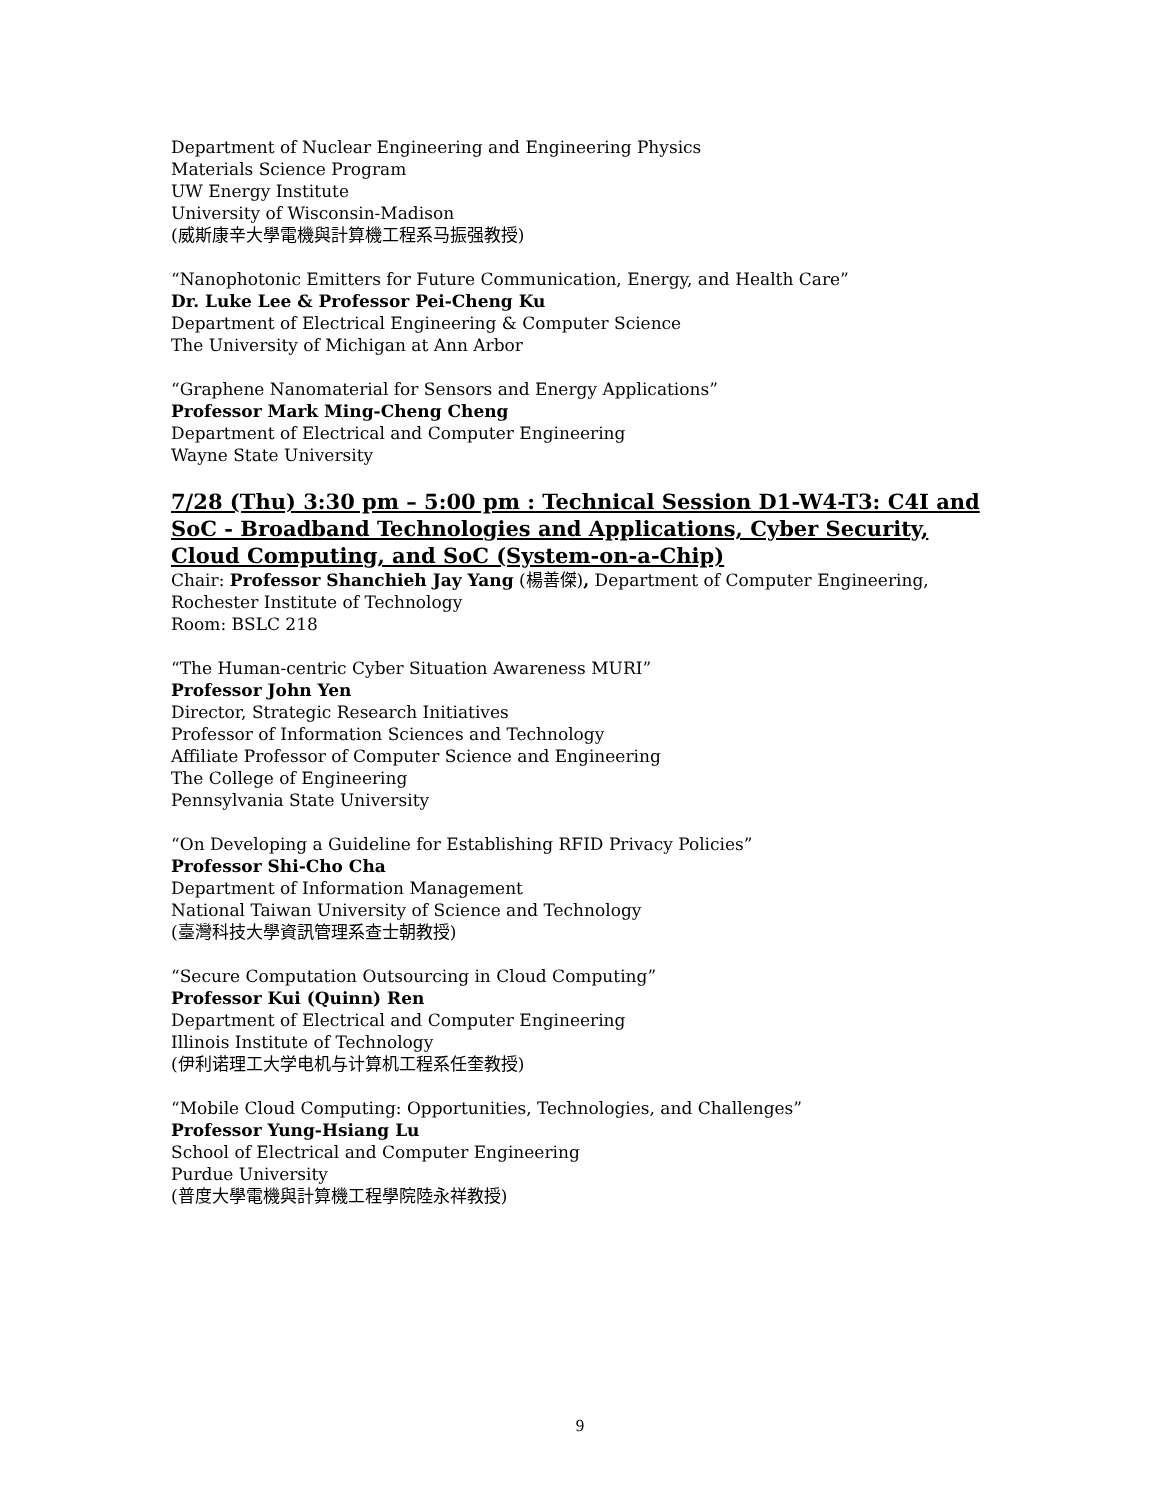Department of Nuclear Engineering and Engineering Physics
Materials Science Program
UW Energy Institute
University of Wisconsin-Madison
(威斯康辛大學電機與計算機工程系马振强教授)
“Nanophotonic Emitters for Future Communication, Energy, and Health Care”
Dr. Luke Lee & Professor Pei-Cheng Ku
Department of Electrical Engineering & Computer Science
The University of Michigan at Ann Arbor
“Graphene Nanomaterial for Sensors and Energy Applications”
Professor Mark Ming-Cheng Cheng
Department of Electrical and Computer Engineering
Wayne State University
7/28 (Thu) 3:30 pm – 5:00 pm : Technical Session D1-W4-T3: C4I and SoC - Broadband Technologies and Applications, Cyber Security, Cloud Computing, and SoC (System-on-a-Chip)
Chair: Professor Shanchieh Jay Yang (楊善傑), Department of Computer Engineering, Rochester Institute of Technology
Room: BSLC 218
“The Human-centric Cyber Situation Awareness MURI”
Professor John Yen
Director, Strategic Research Initiatives
Professor of Information Sciences and Technology
Affiliate Professor of Computer Science and Engineering
The College of Engineering
Pennsylvania State University
“On Developing a Guideline for Establishing RFID Privacy Policies”
Professor Shi-Cho Cha
Department of Information Management
National Taiwan University of Science and Technology
(臺灣科技大學資訊管理系查士朝教授)
“Secure Computation Outsourcing in Cloud Computing”
Professor Kui (Quinn) Ren
Department of Electrical and Computer Engineering
Illinois Institute of Technology
(伊利诺理工大学电机与计算机工程系任奎教授)
“Mobile Cloud Computing: Opportunities, Technologies, and Challenges”
Professor Yung-Hsiang Lu
School of Electrical and Computer Engineering
Purdue University
(普度大學電機與計算機工程學院陸永祥教授)
9